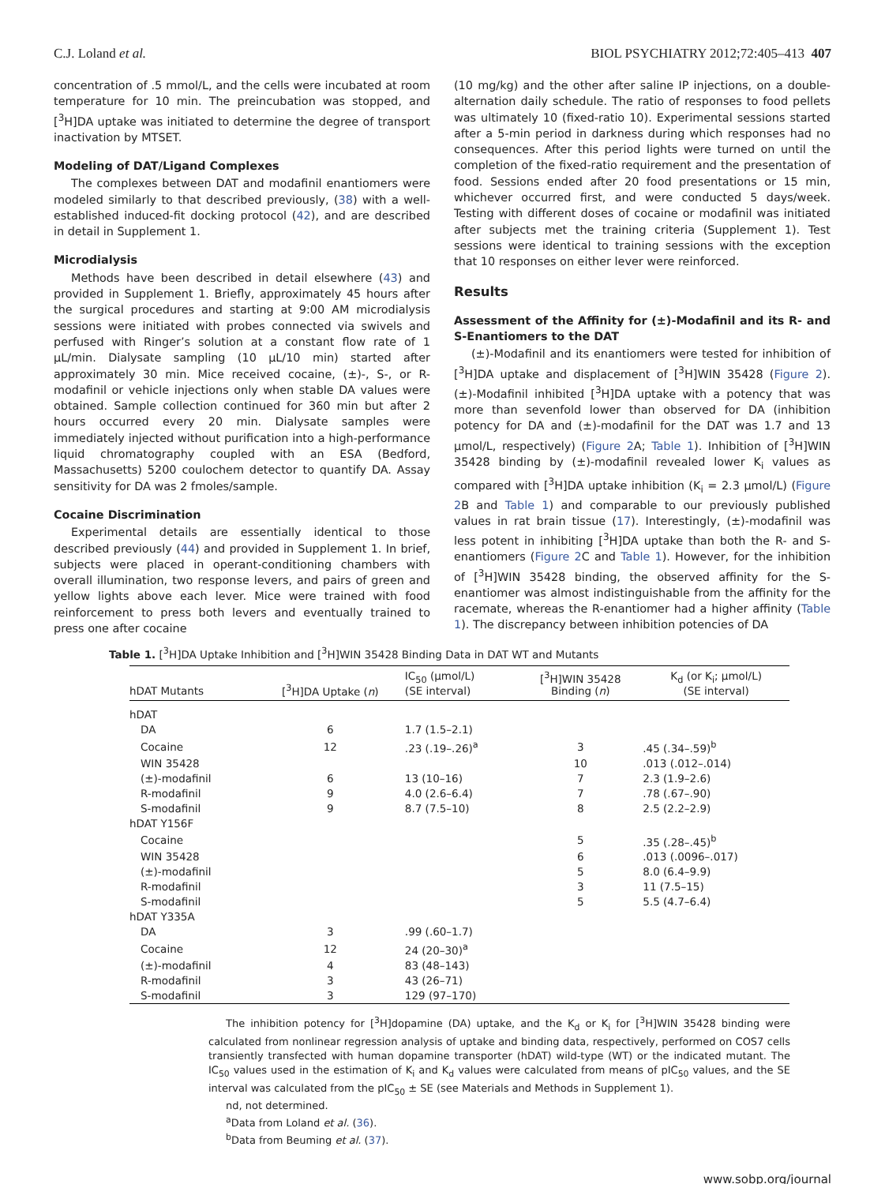C.J. Loland et al. BIOL PSYCHIATRY 2012;72:405–413 407
concentration of .5 mmol/L, and the cells were incubated at room temperature for 10 min. The preincubation was stopped, and [<sup>3</sup>H]DA uptake was initiated to determine the degree of transport inactivation by MTSET.
Modeling of DAT/Ligand Complexes
The complexes between DAT and modafinil enantiomers were modeled similarly to that described previously, (38) with a well-established induced-fit docking protocol (42), and are described in detail in Supplement 1.
Microdialysis
Methods have been described in detail elsewhere (43) and provided in Supplement 1. Briefly, approximately 45 hours after the surgical procedures and starting at 9:00 AM microdialysis sessions were initiated with probes connected via swivels and perfused with Ringer’s solution at a constant flow rate of 1 μL/min. Dialysate sampling (10 μL/10 min) started after approximately 30 min. Mice received cocaine, (±)-, S-, or R-modafinil or vehicle injections only when stable DA values were obtained. Sample collection continued for 360 min but after 2 hours occurred every 20 min. Dialysate samples were immediately injected without purification into a high-performance liquid chromatography coupled with an ESA (Bedford, Massachusetts) 5200 coulochem detector to quantify DA. Assay sensitivity for DA was 2 fmoles/sample.
Cocaine Discrimination
Experimental details are essentially identical to those described previously (44) and provided in Supplement 1. In brief, subjects were placed in operant-conditioning chambers with overall illumination, two response levers, and pairs of green and yellow lights above each lever. Mice were trained with food reinforcement to press both levers and eventually trained to press one after cocaine
(10 mg/kg) and the other after saline IP injections, on a double-alternation daily schedule. The ratio of responses to food pellets was ultimately 10 (fixed-ratio 10). Experimental sessions started after a 5-min period in darkness during which responses had no consequences. After this period lights were turned on until the completion of the fixed-ratio requirement and the presentation of food. Sessions ended after 20 food presentations or 15 min, whichever occurred first, and were conducted 5 days/week. Testing with different doses of cocaine or modafinil was initiated after subjects met the training criteria (Supplement 1). Test sessions were identical to training sessions with the exception that 10 responses on either lever were reinforced.
Results
Assessment of the Affinity for (±)-Modafinil and its R- and S-Enantiomers to the DAT
(±)-Modafinil and its enantiomers were tested for inhibition of [<sup>3</sup>H]DA uptake and displacement of [<sup>3</sup>H]WIN 35428 (Figure 2). (±)-Modafinil inhibited [<sup>3</sup>H]DA uptake with a potency that was more than sevenfold lower than observed for DA (inhibition potency for DA and (±)-modafinil for the DAT was 1.7 and 13 μmol/L, respectively) (Figure 2 A; Table 1). Inhibition of [<sup>3</sup>H]WIN 35428 binding by (±)-modafinil revealed lower K<sub>i</sub> values as compared with [<sup>3</sup>H]DA uptake inhibition (K<sub>i</sub> = 2.3 μmol/L) (Figure 2 B and Table 1) and comparable to our previously published values in rat brain tissue (17). Interestingly, (±)-modafinil was less potent in inhibiting [<sup>3</sup>H]DA uptake than both the R- and S- enantiomers (Figure 2 C and Table 1). However, for the inhibition of [<sup>3</sup>H]WIN 35428 binding, the observed affinity for the S-enantiomer was almost indistinguishable from the affinity for the racemate, whereas the R-enantiomer had a higher affinity (Table 1). The discrepancy between inhibition potencies of DA
Table 1. [<sup>3</sup>H]DA Uptake Inhibition and [<sup>3</sup>H]WIN 35428 Binding Data in DAT WT and Mutants
| hDAT Mutants | [<sup>3</sup>H]DA Uptake ( n ) | IC<sub>50</sub> (μmol/L) (SE interval) | [<sup>3</sup>H]WIN 35428 Binding ( n ) | K<sub>d</sub> (or K<sub>i</sub>; μmol/L) (SE interval) |
| --- | --- | --- | --- | --- |
| hDAT | | | | |
| DA | 6 | 1.7 (1.5–2.1) | | |
| Cocaine | 12 | .23 (.19–.26)<sup>a</sup> | 3 | .45 (.34–.59)<sup>b</sup> |
| WIN 35428 | | | 10 | .013 (.012–.014) |
| (±)-modafinil | 6 | 13 (10–16) | 7 | 2.3 (1.9–2.6) |
| R-modafinil | 9 | 4.0 (2.6–6.4) | 7 | .78 (.67–.90) |
| S-modafinil | 9 | 8.7 (7.5–10) | 8 | 2.5 (2.2–2.9) |
| hDAT Y156F | | | | |
| Cocaine | | | 5 | .35 (.28–.45)<sup>b</sup> |
| WIN 35428 | | | 6 | .013 (.0096–.017) |
| (±)-modafinil | | | 5 | 8.0 (6.4–9.9) |
| R-modafinil | | | 3 | 11 (7.5–15) |
| S-modafinil | | | 5 | 5.5 (4.7–6.4) |
| hDAT Y335A | | | | |
| DA | 3 | .99 (.60–1.7) | | |
| Cocaine | 12 | 24 (20–30)<sup>a</sup> | | |
| (±)-modafinil | 4 | 83 (48–143) | | |
| R-modafinil | 3 | 43 (26–71) | | |
| S-modafinil | 3 | 129 (97–170) | | |
The inhibition potency for [<sup>3</sup>H]dopamine (DA) uptake, and the K<sub>d</sub> or K<sub>i</sub> for [<sup>3</sup>H]WIN 35428 binding were calculated from nonlinear regression analysis of uptake and binding data, respectively, performed on COS7 cells transiently transfected with human dopamine transporter (hDAT) wild-type (WT) or the indicated mutant. The IC<sub>50</sub> values used in the estimation of K<sub>i</sub> and K<sub>d</sub> values were calculated from means of pIC<sub>50</sub> values, and the SE interval was calculated from the pIC<sub>50</sub> ± SE (see Materials and Methods in Supplement 1).
nd, not determined.
<sup>a</sup> Data from Loland et al. (36).
<sup>b</sup> Data from Beuming et al. (37).
www.sobp.org/journal